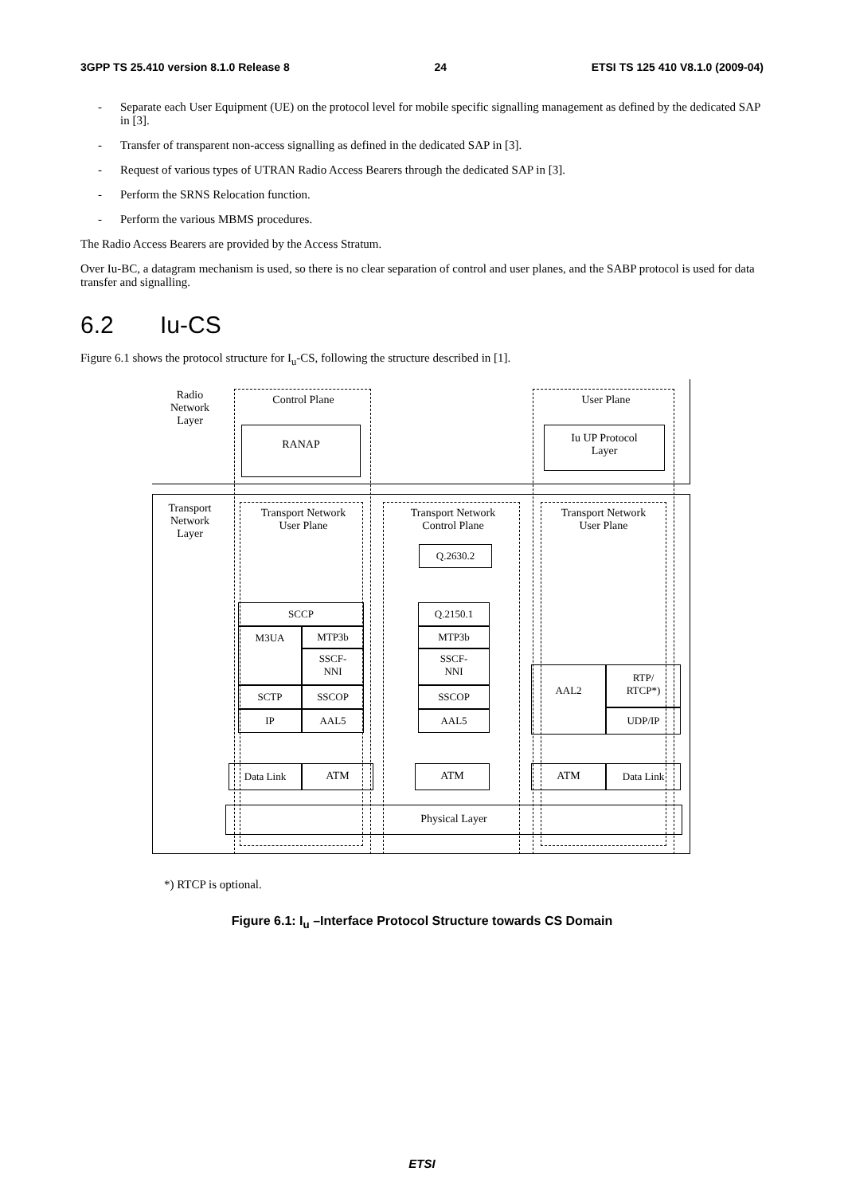3GPP TS 25.410 version 8.1.0 Release 8 24 ETSI TS 125 410 V8.1.0 (2009-04)
- Separate each User Equipment (UE) on the protocol level for mobile specific signalling management as defined by the dedicated SAP in [3].
- Transfer of transparent non-access signalling as defined in the dedicated SAP in [3].
- Request of various types of UTRAN Radio Access Bearers through the dedicated SAP in [3].
- Perform the SRNS Relocation function.
- Perform the various MBMS procedures.
The Radio Access Bearers are provided by the Access Stratum.
Over Iu-BC, a datagram mechanism is used, so there is no clear separation of control and user planes, and the SABP protocol is used for data transfer and signalling.
6.2 Iu-CS
Figure 6.1 shows the protocol structure for I<sub>u</sub>-CS, following the structure described in [1].
Radio
Network
Layer
Control Plane User Plane
RANAP
Iu UP Protocol
Layer
Transport
Network
Layer
Transport Network
User Plane
Transport Network
Control Plane
Transport Network
User Plane
Q.2630.2
SCCP
M3UA MTP3b
SSCF-
NNI
SCTP SSCOP
IP AAL5
Q.2150.1
MTP3b
SSCF-
NNI
SSCOP
AAL5
AAL2
RTP/
RTCP*)
UDP/IP
Data Link ATM ATM ATM Data Link
Physical Layer
*) RTCP is optional.
Figure 6.1: I<sub>u</sub> –Interface Protocol Structure towards CS Domain
ETSI